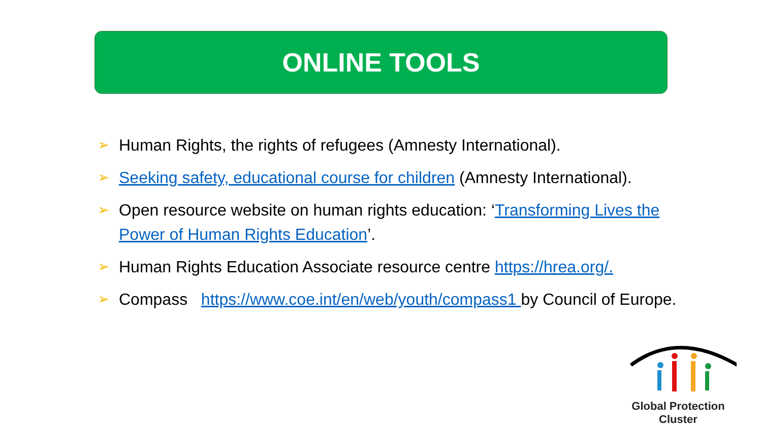ONLINE TOOLS
➢ Human Rights, the rights of refugees (Amnesty International).
➢ Seeking safety, educational course for children (Amnesty International).
➢ Open resource website on human rights education: ‘Transforming Lives the Power of Human Rights Education’.
➢ Human Rights Education Associate resource centre https://hrea.org/.
➢ Compass https://www.coe.int/en/web/youth/compass1 by Council of Europe.
Global Protection Cluster